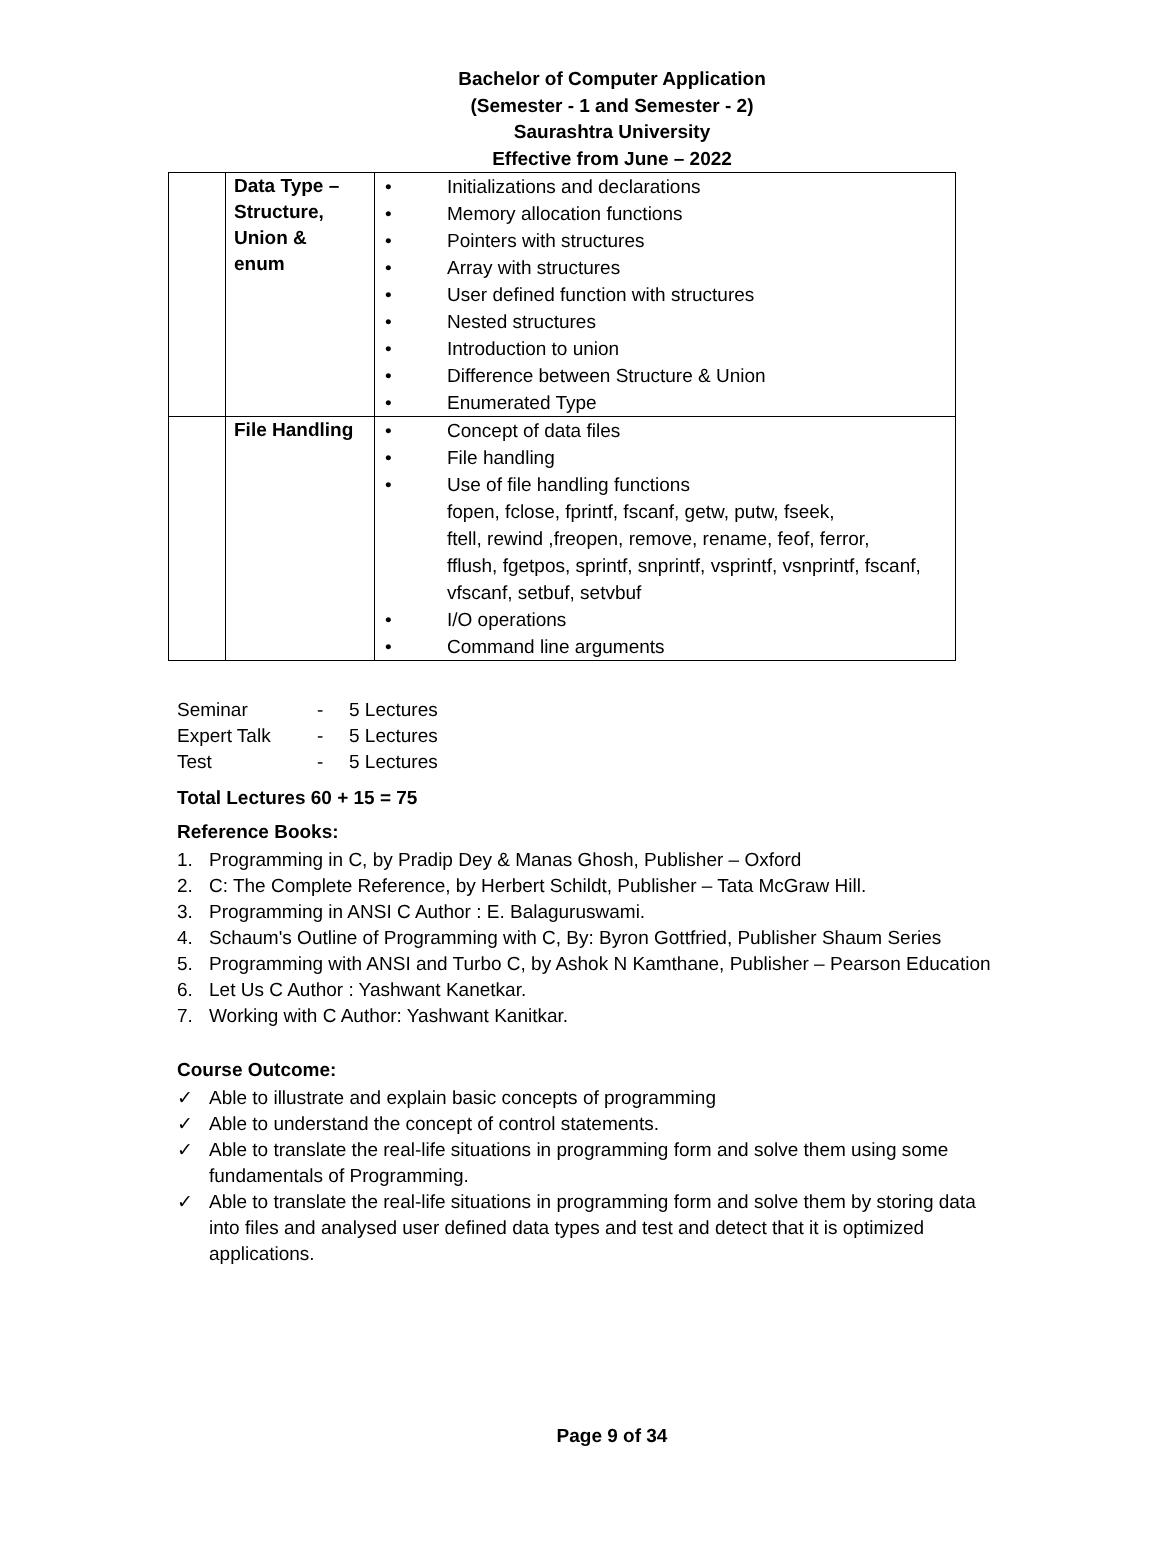Bachelor of Computer Application
(Semester - 1 and Semester - 2)
Saurashtra University
Effective from June – 2022
| | Data Type – Structure, Union & enum | • Initializations and declarations • Memory allocation functions • Pointers with structures • Array with structures • User defined function with structures • Nested structures • Introduction to union • Difference between Structure & Union • Enumerated Type |
| | File Handling | • Concept of data files • File handling • Use of file handling functions fopen, fclose, fprintf, fscanf, getw, putw, fseek, ftell, rewind ,freopen, remove, rename, feof, ferror, fflush, fgetpos, sprintf, snprintf, vsprintf, vsnprintf, fscanf, vfscanf, setbuf, setvbuf • I/O operations • Command line arguments |
Seminar - 5 Lectures
Expert Talk - 5 Lectures
Test - 5 Lectures
Total Lectures 60 + 15 = 75
Reference Books:
1. Programming in C, by Pradip Dey & Manas Ghosh, Publisher – Oxford
2. C: The Complete Reference, by Herbert Schildt, Publisher – Tata McGraw Hill.
3. Programming in ANSI C Author : E. Balaguruswami.
4. Schaum's Outline of Programming with C, By: Byron Gottfried, Publisher Shaum Series
5. Programming with ANSI and Turbo C, by Ashok N Kamthane, Publisher – Pearson Education
6. Let Us C Author : Yashwant Kanetkar.
7. Working with C Author: Yashwant Kanitkar.
Course Outcome:
✓ Able to illustrate and explain basic concepts of programming
✓ Able to understand the concept of control statements.
✓ Able to translate the real-life situations in programming form and solve them using some fundamentals of Programming.
✓ Able to translate the real-life situations in programming form and solve them by storing data into files and analysed user defined data types and test and detect that it is optimized applications.
Page 9 of 34